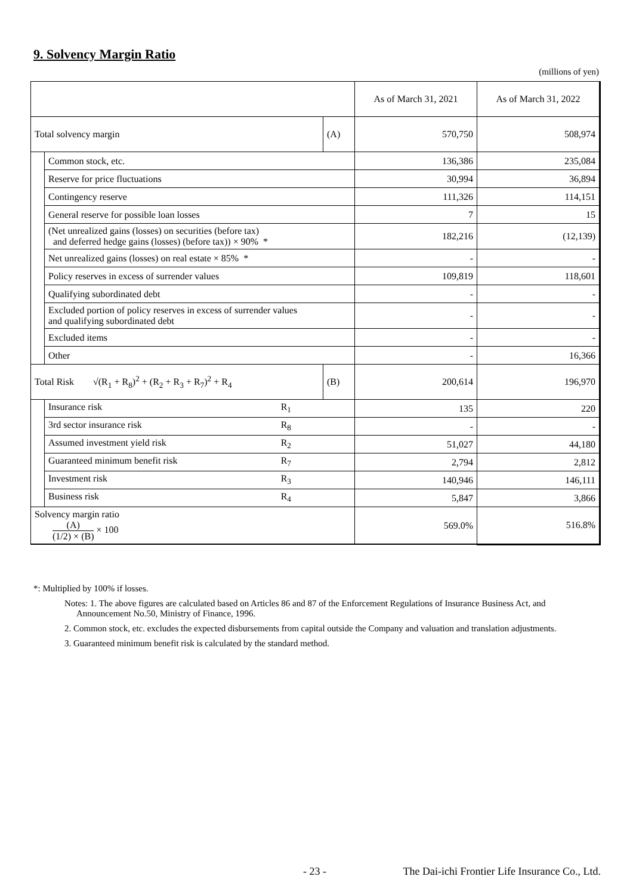9. Solvency Margin Ratio
(millions of yen)
| | | | As of March 31, 2021 | As of March 31, 2022 |
| --- | --- | --- | --- | --- |
| Total solvency margin | | (A) | 570,750 | 508,974 |
| | Common stock, etc. | | 136,386 | 235,084 |
| | Reserve for price fluctuations | | 30,994 | 36,894 |
| | Contingency reserve | | 111,326 | 114,151 |
| | General reserve for possible loan losses | | 7 | 15 |
| | (Net unrealized gains (losses) on securities (before tax) and deferred hedge gains (losses) (before tax)) × 90% * | | 182,216 | (12,139) |
| | Net unrealized gains (losses) on real estate × 85% * | | - | - |
| | Policy reserves in excess of surrender values | | 109,819 | 118,601 |
| | Qualifying subordinated debt | | - | - |
| | Excluded portion of policy reserves in excess of surrender values and qualifying subordinated debt | | - | - |
| | Excluded items | | - | - |
| | Other | | - | 16,366 |
| Total Risk √(R<sub>1</sub> + R<sub>8</sub>)<sup>2</sup> + (R<sub>2</sub> + R<sub>3</sub> + R<sub>7</sub>)<sup>2</sup> + R<sub>4</sub> | | (B) | 200,614 | 196,970 |
| | Insurance risk R<sub>1</sub> | | 135 | 220 |
| | 3rd sector insurance risk R<sub>8</sub> | | - | - |
| | Assumed investment yield risk R<sub>2</sub> | | 51,027 | 44,180 |
| | Guaranteed minimum benefit risk R<sub>7</sub> | | 2,794 | 2,812 |
| | Investment risk R<sub>3</sub> | | 140,946 | 146,111 |
| | Business risk R<sub>4</sub> | | 5,847 | 3,866 |
| Solvency margin ratio (A) (1/2) × (B) × 100 | | | 569.0% | 516.8% |
*: Multiplied by 100% if losses.
Notes: 1. The above figures are calculated based on Articles 86 and 87 of the Enforcement Regulations of Insurance Business Act, and Announcement No.50, Ministry of Finance, 1996.
2. Common stock, etc. excludes the expected disbursements from capital outside the Company and valuation and translation adjustments.
3. Guaranteed minimum benefit risk is calculated by the standard method.
- 23 -
The Dai-ichi Frontier Life Insurance Co., Ltd.